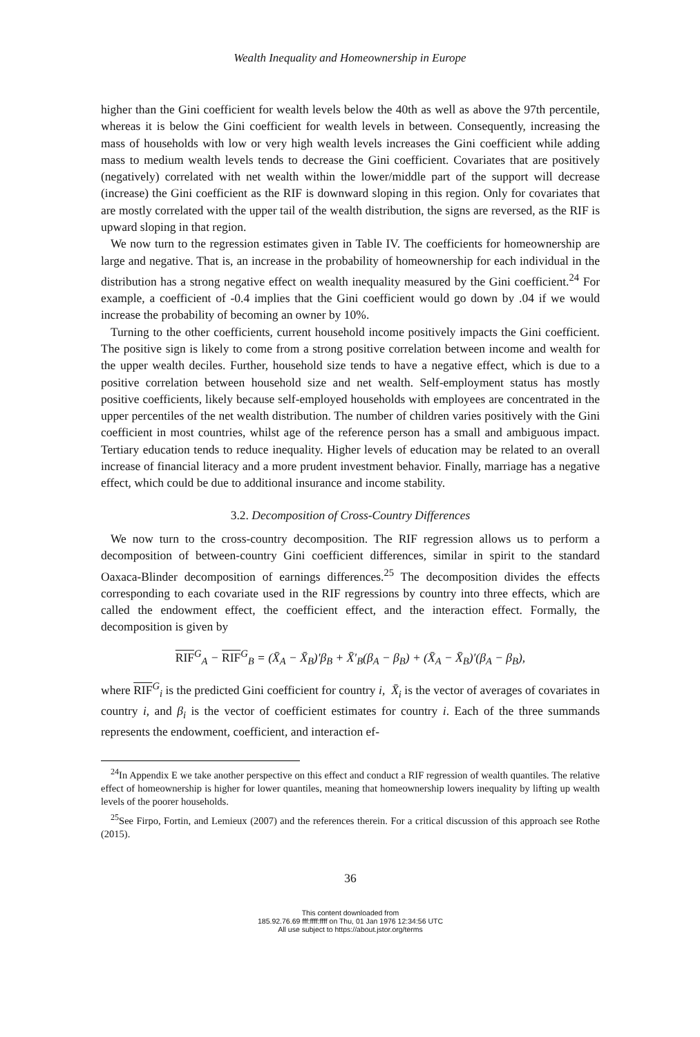Wealth Inequality and Homeownership in Europe
higher than the Gini coefficient for wealth levels below the 40th as well as above the 97th percentile, whereas it is below the Gini coefficient for wealth levels in between. Consequently, increasing the mass of households with low or very high wealth levels increases the Gini coefficient while adding mass to medium wealth levels tends to decrease the Gini coefficient. Covariates that are positively (negatively) correlated with net wealth within the lower/middle part of the support will decrease (increase) the Gini coefficient as the RIF is downward sloping in this region. Only for covariates that are mostly correlated with the upper tail of the wealth distribution, the signs are reversed, as the RIF is upward sloping in that region.
We now turn to the regression estimates given in Table IV. The coefficients for homeownership are large and negative. That is, an increase in the probability of homeownership for each individual in the distribution has a strong negative effect on wealth inequality measured by the Gini coefficient.<sup>24</sup> For example, a coefficient of -0.4 implies that the Gini coefficient would go down by .04 if we would increase the probability of becoming an owner by 10%.
Turning to the other coefficients, current household income positively impacts the Gini coefficient. The positive sign is likely to come from a strong positive correlation between income and wealth for the upper wealth deciles. Further, household size tends to have a negative effect, which is due to a positive correlation between household size and net wealth. Self-employment status has mostly positive coefficients, likely because self-employed households with employees are concentrated in the upper percentiles of the net wealth distribution. The number of children varies positively with the Gini coefficient in most countries, whilst age of the reference person has a small and ambiguous impact. Tertiary education tends to reduce inequality. Higher levels of education may be related to an overall increase of financial literacy and a more prudent investment behavior. Finally, marriage has a negative effect, which could be due to additional insurance and income stability.
3.2. Decomposition of Cross-Country Differences
We now turn to the cross-country decomposition. The RIF regression allows us to perform a decomposition of between-country Gini coefficient differences, similar in spirit to the standard Oaxaca-Blinder decomposition of earnings differences.<sup>25</sup> The decomposition divides the effects corresponding to each covariate used in the RIF regressions by country into three effects, which are called the endowment effect, the coefficient effect, and the interaction effect. Formally, the decomposition is given by
RIF<sup>G</sup><sub>A</sub> − RIF<sup>G</sup><sub>B</sub> = (X̄<sub>A</sub> − X̄<sub>B</sub>)′β<sub>B</sub> + X̄′<sub>B</sub>(β<sub>A</sub> − β<sub>B</sub>) + (X̄<sub>A</sub> − X̄<sub>B</sub>)′(β<sub>A</sub> − β<sub>B</sub>),
where RIF<sup>G</sup><sub>i</sub> is the predicted Gini coefficient for country i, X̄<sub>i</sub> is the vector of averages of covariates in country i, and β<sub>i</sub> is the vector of coefficient estimates for country i. Each of the three summands represents the endowment, coefficient, and interaction ef-
<sup>24</sup> In Appendix E we take another perspective on this effect and conduct a RIF regression of wealth quantiles. The relative effect of homeownership is higher for lower quantiles, meaning that homeownership lowers inequality by lifting up wealth levels of the poorer households.
<sup>25</sup> See Firpo, Fortin, and Lemieux (2007) and the references therein. For a critical discussion of this approach see Rothe (2015).
36
This content downloaded from
185.92.76.69 fff:ffff:ffff on Thu, 01 Jan 1976 12:34:56 UTC
All use subject to https://about.jstor.org/terms